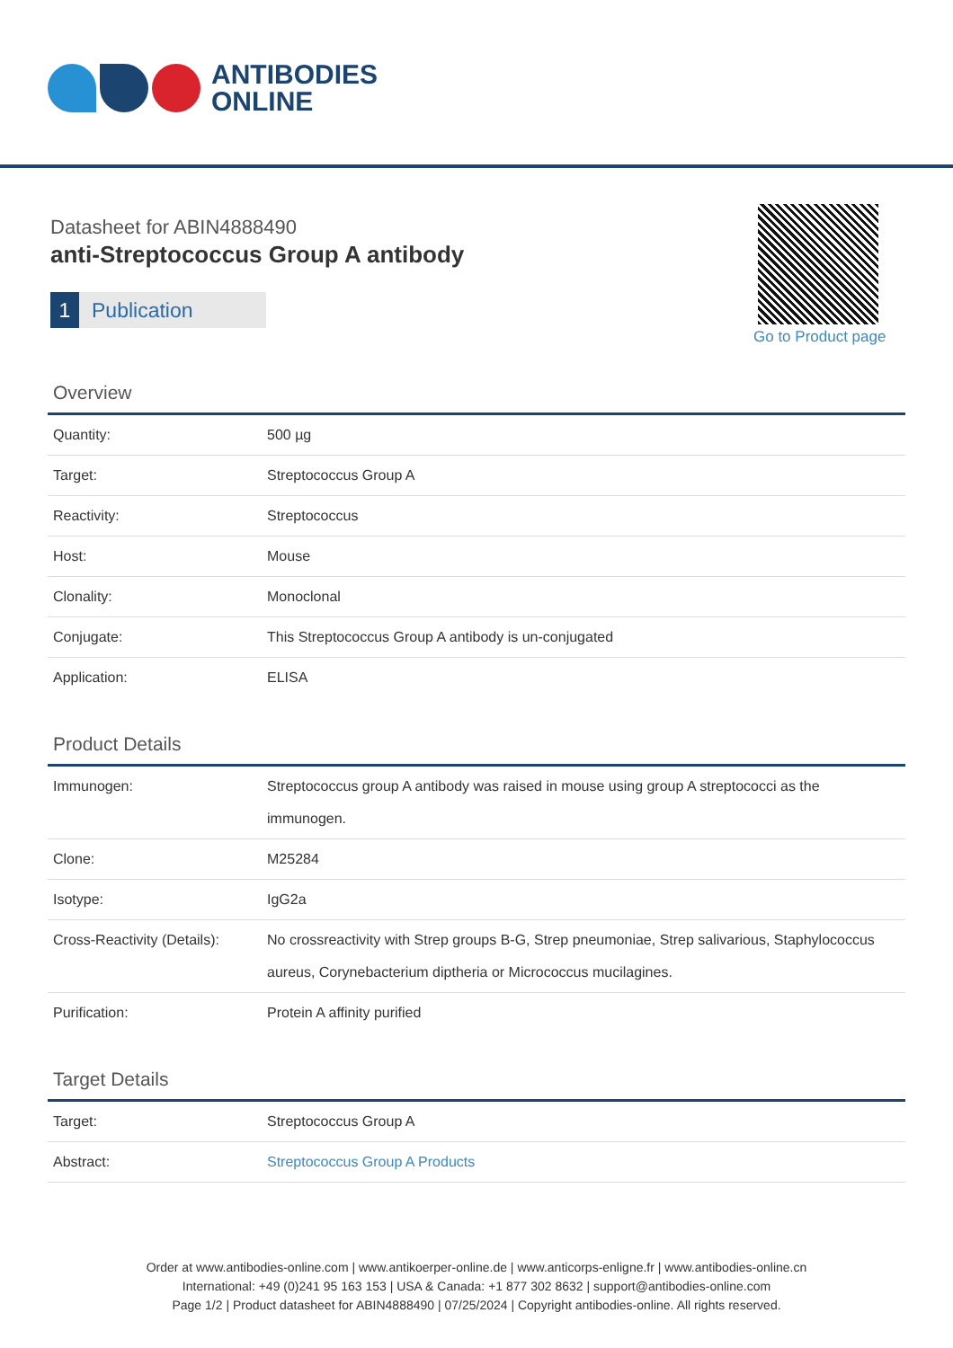ANTIBODIES
ONLINE
Datasheet for ABIN4888490
anti-Streptococcus Group A antibody
1 Publication
Go to Product page
Overview
| Quantity: | 500 µg |
| Target: | Streptococcus Group A |
| Reactivity: | Streptococcus |
| Host: | Mouse |
| Clonality: | Monoclonal |
| Conjugate: | This Streptococcus Group A antibody is un-conjugated |
| Application: | ELISA |
Product Details
| Immunogen: | Streptococcus group A antibody was raised in mouse using group A streptococci as the immunogen. |
| Clone: | M25284 |
| Isotype: | IgG2a |
| Cross-Reactivity (Details): | No crossreactivity with Strep groups B-G, Strep pneumoniae, Strep salivarious, Staphylococcus aureus, Corynebacterium diptheria or Micrococcus mucilagines. |
| Purification: | Protein A affinity purified |
Target Details
| Target: | Streptococcus Group A |
| Abstract: | Streptococcus Group A Products |
Order at www.antibodies-online.com | www.antikoerper-online.de | www.anticorps-enligne.fr | www.antibodies-online.cn
International: +49 (0)241 95 163 153 | USA & Canada: +1 877 302 8632 | support@antibodies-online.com
Page 1/2 | Product datasheet for ABIN4888490 | 07/25/2024 | Copyright antibodies-online. All rights reserved.